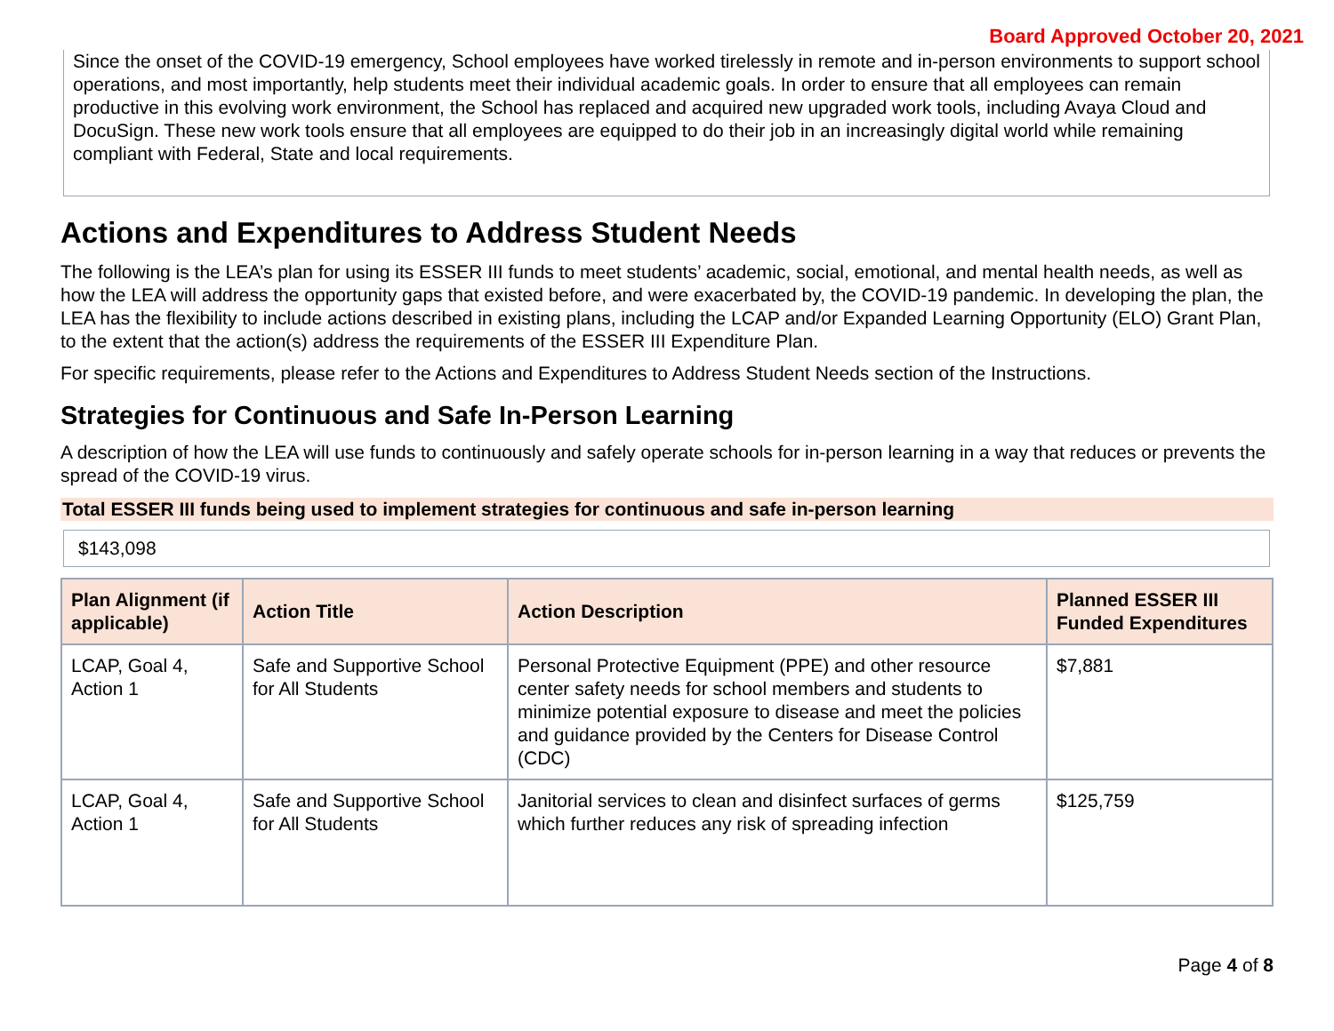Board Approved October 20, 2021
Since the onset of the COVID-19 emergency, School employees have worked tirelessly in remote and in-person environments to support school operations, and most importantly, help students meet their individual academic goals. In order to ensure that all employees can remain productive in this evolving work environment, the School has replaced and acquired new upgraded work tools, including Avaya Cloud and DocuSign. These new work tools ensure that all employees are equipped to do their job in an increasingly digital world while remaining compliant with Federal, State and local requirements.
Actions and Expenditures to Address Student Needs
The following is the LEA’s plan for using its ESSER III funds to meet students’ academic, social, emotional, and mental health needs, as well as how the LEA will address the opportunity gaps that existed before, and were exacerbated by, the COVID-19 pandemic. In developing the plan, the LEA has the flexibility to include actions described in existing plans, including the LCAP and/or Expanded Learning Opportunity (ELO) Grant Plan, to the extent that the action(s) address the requirements of the ESSER III Expenditure Plan.
For specific requirements, please refer to the Actions and Expenditures to Address Student Needs section of the Instructions.
Strategies for Continuous and Safe In-Person Learning
A description of how the LEA will use funds to continuously and safely operate schools for in-person learning in a way that reduces or prevents the spread of the COVID-19 virus.
Total ESSER III funds being used to implement strategies for continuous and safe in-person learning
$143,098
| Plan Alignment (if applicable) | Action Title | Action Description | Planned ESSER III Funded Expenditures |
| --- | --- | --- | --- |
| LCAP, Goal 4, Action 1 | Safe and Supportive School for All Students | Personal Protective Equipment (PPE) and other resource center safety needs for school members and students to minimize potential exposure to disease and meet the policies and guidance provided by the Centers for Disease Control (CDC) | $7,881 |
| LCAP, Goal 4, Action 1 | Safe and Supportive School for All Students | Janitorial services to clean and disinfect surfaces of germs which further reduces any risk of spreading infection | $125,759 |
Page 4 of 8